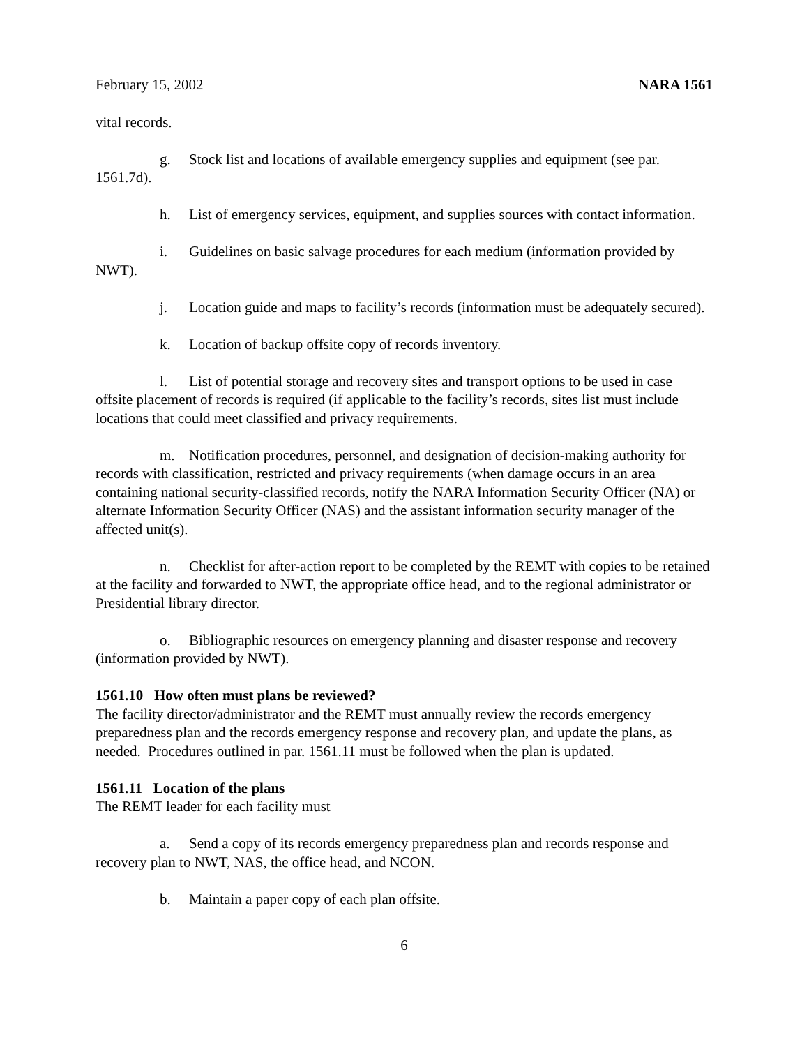February 15, 2002 NARA 1561
vital records.
g. Stock list and locations of available emergency supplies and equipment (see par. 1561.7d).
h. List of emergency services, equipment, and supplies sources with contact information.
i. Guidelines on basic salvage procedures for each medium (information provided by NWT).
j. Location guide and maps to facility’s records (information must be adequately secured).
k. Location of backup offsite copy of records inventory.
l. List of potential storage and recovery sites and transport options to be used in case offsite placement of records is required (if applicable to the facility’s records, sites list must include locations that could meet classified and privacy requirements.
m. Notification procedures, personnel, and designation of decision-making authority for records with classification, restricted and privacy requirements (when damage occurs in an area containing national security-classified records, notify the NARA Information Security Officer (NA) or alternate Information Security Officer (NAS) and the assistant information security manager of the affected unit(s).
n. Checklist for after-action report to be completed by the REMT with copies to be retained at the facility and forwarded to NWT, the appropriate office head, and to the regional administrator or Presidential library director.
o. Bibliographic resources on emergency planning and disaster response and recovery (information provided by NWT).
1561.10 How often must plans be reviewed?
The facility director/administrator and the REMT must annually review the records emergency preparedness plan and the records emergency response and recovery plan, and update the plans, as needed. Procedures outlined in par. 1561.11 must be followed when the plan is updated.
1561.11 Location of the plans
The REMT leader for each facility must
a. Send a copy of its records emergency preparedness plan and records response and recovery plan to NWT, NAS, the office head, and NCON.
b. Maintain a paper copy of each plan offsite.
6